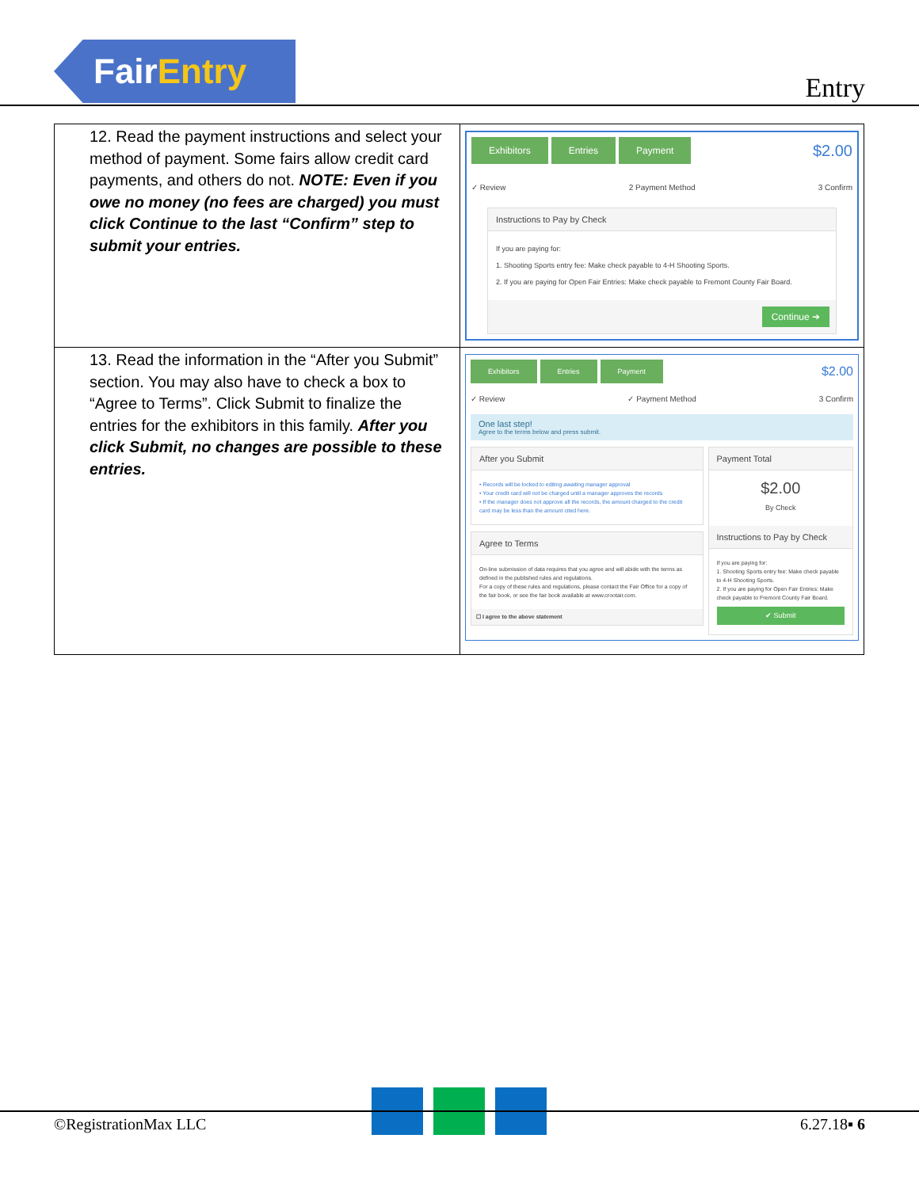Fair Entry
Entry
| 12. Read the payment instructions and select your method of payment. Some fairs allow credit card payments, and others do not. NOTE: Even if you owe no money (no fees are charged) you must click Continue to the last “Confirm” step to submit your entries. | Exhibitors Entries Payment $2.00 ✓ Review 2 Payment Method 3 Confirm Instructions to Pay by Check If you are paying for: 1. Shooting Sports entry fee: Make check payable to 4-H Shooting Sports. 2. If you are paying for Open Fair Entries: Make check payable to Fremont County Fair Board. Continue ➔ |
| 13. Read the information in the “After you Submit” section. You may also have to check a box to “Agree to Terms”. Click Submit to finalize the entries for the exhibitors in this family. After you click Submit, no changes are possible to these entries. | Exhibitors Entries Payment $2.00 ✓ Review ✓ Payment Method 3 Confirm One last step! Agree to the terms below and press submit. After you Submit • Records will be locked to editing awaiting manager approval • Your credit card will not be charged until a manager approves the records • If the manager does not approve all the records, the amount charged to the credit card may be less than the amount cited here. Agree to Terms On-line submission of data requires that you agree and will abide with the terms as defined in the published rules and regulations. For a copy of these rules and regulations, please contact the Fair Office for a copy of the fair book, or see the fair book available at www.crootair.com. ☐ I agree to the above statement Payment Total $2.00 By Check Instructions to Pay by Check If you are paying for: 1. Shooting Sports entry fee: Make check payable to 4-H Shooting Sports. 2. If you are paying for Open Fair Entries: Make check payable to Fremont County Fair Board. ✔ Submit |
©RegistrationMax LLC 6.27.18▪ 6